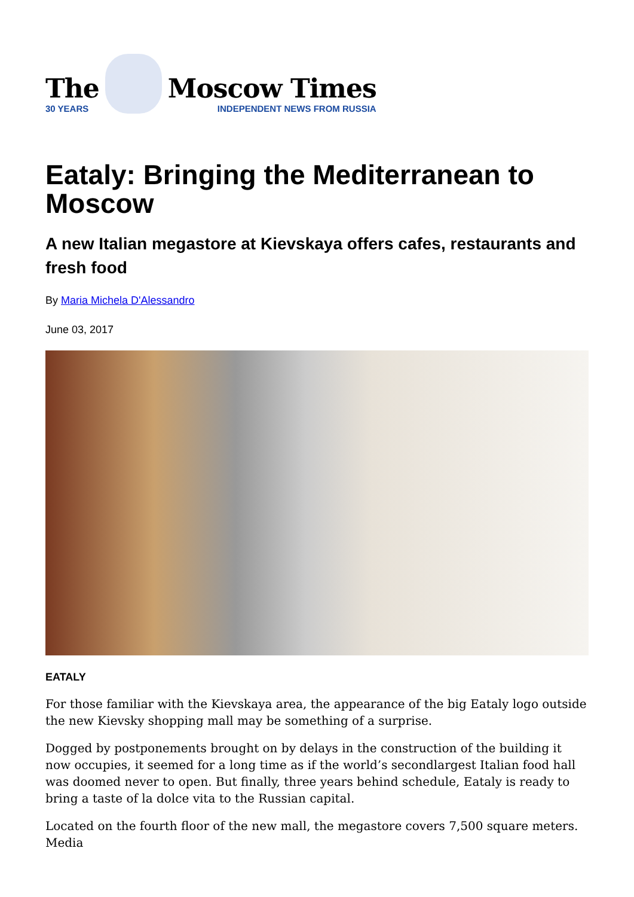The
30 YEARS
Moscow Times
INDEPENDENT NEWS FROM RUSSIA
Eataly: Bringing the Mediterranean to Moscow
A new Italian megastore at Kievskaya offers cafes, restaurants and fresh food
By Maria Michela D'Alessandro
June 03, 2017
EATALY
For those familiar with the Kievskaya area, the appearance of the big Eataly logo outside the new Kievsky shopping mall may be something of a surprise.
Dogged by postponements brought on by delays in the construction of the building it now occupies, it seemed for a long time as if the world’s secondlargest Italian food hall was doomed never to open. But finally, three years behind schedule, Eataly is ready to bring a taste of la dolce vita to the Russian capital.
Located on the fourth floor of the new mall, the megastore covers 7,500 square meters. Media